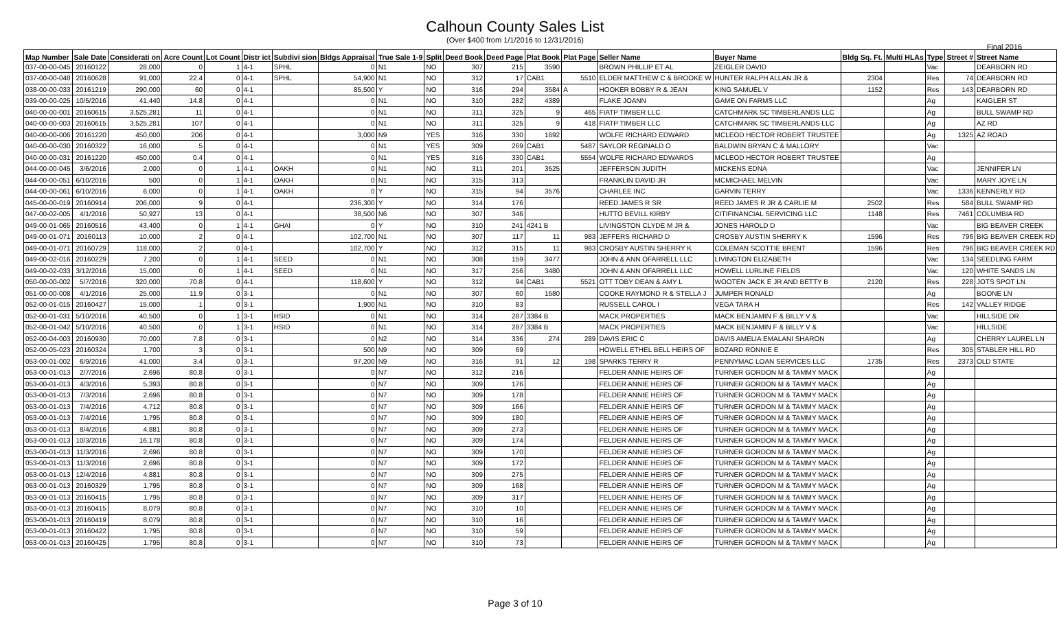Final 2016
Calhoun County Sales List
(Over $400 from 1/1/2016 to 12/31/2016)
| Map Number | Sale Date | Considerati on | Acre Count | Lot Count | Distr ict | Subdivi sion | Bldgs Appraisal | True Sale 1-9 | Split | Deed Book | Deed Page | Plat Book | Plat Page | Seller Name | Buyer Name | Bldg Sq. Ft. | Multi HLAs | Type | Street # | Street Name |
| --- | --- | --- | --- | --- | --- | --- | --- | --- | --- | --- | --- | --- | --- | --- | --- | --- | --- | --- | --- | --- |
| 037-00-00-045 | 20160122 | 28,000 | 0 | 1 | 4-1 | SPHL | 0 | N1 | NO | 307 | 215 | 3590 | | BROWN PHILLIP ET AL | ZEIGLER DAVID | | | Vac | | DEARBORN RD |
| 037-00-00-048 | 20160628 | 91,000 | 22.4 | 0 | 4-1 | SPHL | 54,900 | N1 | NO | 312 | 17 | CAB1 | 5510 | ELDER MATTHEW C & BROOKE W | HUNTER RALPH ALLAN JR & | 2304 | | Res | 74 | DEARBORN RD |
| 038-00-00-033 | 20161219 | 290,000 | 60 | 0 | 4-1 | | 85,500 | Y | NO | 316 | 294 | 3584 | A | HOOKER BOBBY R & JEAN | KING SAMUEL V | 1152 | | Res | 143 | DEARBORN RD |
| 039-00-00-025 | 10/5/2016 | 41,440 | 14.8 | 0 | 4-1 | | 0 | N1 | NO | 310 | 282 | 4389 | | FLAKE JOANN | GAME ON FARMS LLC | | | Ag | | KAIGLER ST |
| 040-00-00-001 | 20160615 | 3,525,281 | 11 | 0 | 4-1 | | 0 | N1 | NO | 311 | 325 | 9 | 465 | FIATP TIMBER LLC | CATCHMARK SC TIMBERLANDS LLC | | | Ag | | BULL SWAMP RD |
| 040-00-00-003 | 20160615 | 3,525,281 | 107 | 0 | 4-1 | | 0 | N1 | NO | 311 | 325 | 9 | 418 | FIATP TIMBER LLC | CATCHMARK SC TIMBERLANDS LLC | | | Ag | | AZ RD |
| 040-00-00-006 | 20161220 | 450,000 | 206 | 0 | 4-1 | | 3,000 | N9 | YES | 316 | 330 | 1692 | | WOLFE RICHARD EDWARD | MCLEOD HECTOR ROBERT TRUSTEE | | | Ag | 1325 | AZ ROAD |
| 040-00-00-030 | 20160322 | 16,000 | 5 | 0 | 4-1 | | 0 | N1 | YES | 309 | 269 | CAB1 | 5487 | SAYLOR REGINALD O | BALDWIN BRYAN C & MALLORY | | | Vac | | |
| 040-00-00-031 | 20161220 | 450,000 | 0.4 | 0 | 4-1 | | 0 | N1 | YES | 316 | 330 | CAB1 | 5554 | WOLFE RICHARD EDWARDS | MCLEOD HECTOR ROBERT TRUSTEE | | | Ag | | |
| 044-00-00-045 | 3/6/2016 | 2,000 | 0 | 1 | 4-1 | OAKH | 0 | N1 | NO | 311 | 201 | 3525 | | JEFFERSON JUDITH | MICKENS EDNA | | | Vac | | JENNIFER LN |
| 044-00-00-051 | 6/10/2016 | 500 | 0 | 1 | 4-1 | OAKH | 0 | N1 | NO | 315 | 313 | | | FRANKLIN DAVID JR | MCMICHAEL MELVIN | | | Vac | | MARY JOYE LN |
| 044-00-00-061 | 6/10/2016 | 6,000 | 0 | 1 | 4-1 | OAKH | 0 | Y | NO | 315 | 94 | 3576 | | CHARLEE INC | GARVIN TERRY | | | Vac | 1336 | KENNERLY RD |
| 045-00-00-019 | 20160914 | 206,000 | 9 | 0 | 4-1 | | 236,300 | Y | NO | 314 | 176 | | | REED JAMES R SR | REED JAMES R JR & CARLIE M | 2502 | | Res | 584 | BULL SWAMP RD |
| 047-00-02-005 | 4/1/2016 | 50,927 | 13 | 0 | 4-1 | | 38,500 | N6 | NO | 307 | 346 | | | HUTTO BEVILL KIRBY | CITIFINANCIAL SERVICING LLC | 1148 | | Res | 7461 | COLUMBIA RD |
| 049-00-01-065 | 20160516 | 43,400 | 0 | 1 | 4-1 | GHAI | 0 | Y | NO | 310 | 241 | 4241 B | | LIVINGSTON CLYDE M JR & | JONES HAROLD D | | | Vac | | BIG BEAVER CREEK |
| 049-00-01-071 | 20160113 | 10,000 | 2 | 0 | 4-1 | | 102,700 | N1 | NO | 307 | 117 | 11 | 983 | JEFFERS RICHARD D | CROSBY AUSTIN SHERRY K | 1596 | | Res | 796 | BIG BEAVER CREEK RD |
| 049-00-01-071 | 20160729 | 118,000 | 2 | 0 | 4-1 | | 102,700 | Y | NO | 312 | 315 | 11 | 983 | CROSBY AUSTIN SHERRY K | COLEMAN SCOTTIE BRENT | 1596 | | Res | 796 | BIG BEAVER CREEK RD |
| 049-00-02-016 | 20160229 | 7,200 | 0 | 1 | 4-1 | SEED | 0 | N1 | NO | 308 | 159 | 3477 | | JOHN & ANN OFARRELL LLC | LIVINGTON ELIZABETH | | | Vac | 134 | SEEDLING FARM |
| 049-00-02-033 | 3/12/2016 | 15,000 | 0 | 1 | 4-1 | SEED | 0 | N1 | NO | 317 | 256 | 3480 | | JOHN & ANN OFARRELL LLC | HOWELL LURLINE FIELDS | | | Vac | 120 | WHITE SANDS LN |
| 050-00-00-002 | 5/7/2016 | 320,000 | 70.8 | 0 | 4-1 | | 118,600 | Y | NO | 312 | 94 | CAB1 | 5521 | OTT TOBY DEAN & AMY L | WOOTEN JACK E JR AND BETTY B | 2120 | | Res | 228 | JOTS SPOT LN |
| 051-00-00-008 | 4/1/2016 | 25,000 | 11.9 | 0 | 3-1 | | 0 | N1 | NO | 307 | 60 | 1580 | | COOKE RAYMOND R & STELLA J | JUMPER RONALD | | | Ag | | BOONE LN |
| 052-00-01-015 | 20160427 | 15,000 | 1 | 0 | 3-1 | | 1,900 | N1 | NO | 310 | 83 | | | RUSSELL CAROL I | VEGA TARA H | | | Res | 142 | VALLEY RIDGE |
| 052-00-01-031 | 5/10/2016 | 40,500 | 0 | 1 | 3-1 | HSID | 0 | N1 | NO | 314 | 287 | 3384 B | | MACK PROPERTIES | MACK BENJAMIN F & BILLY V & | | | Vac | | HILLSIDE DR |
| 052-00-01-042 | 5/10/2016 | 40,500 | 0 | 1 | 3-1 | HSID | 0 | N1 | NO | 314 | 287 | 3384 B | | MACK PROPERTIES | MACK BENJAMIN F & BILLY V & | | | Vac | | HILLSIDE |
| 052-00-04-003 | 20160930 | 70,000 | 7.8 | 0 | 3-1 | | 0 | N2 | NO | 314 | 336 | 274 | 289 | DAVIS ERIC C | DAVIS AMELIA EMALANI SHARON | | | Ag | | CHERRY LAUREL LN |
| 052-00-05-023 | 20160324 | 1,700 | 3 | 0 | 3-1 | | 500 | N9 | NO | 309 | 69 | | | HOWELL ETHEL BELL HEIRS OF | BOZARD RONNIE E | | | Res | 305 | STABLER HILL RD |
| 053-00-01-002 | 6/9/2016 | 41,000 | 3.4 | 0 | 3-1 | | 97,200 | N9 | NO | 316 | 91 | 12 | 198 | SPARKS TERRY R | PENNYMAC LOAN SERVICES LLC | 1735 | | Res | 2373 | OLD STATE |
| 053-00-01-013 | 2/7/2016 | 2,696 | 80.8 | 0 | 3-1 | | 0 | N7 | NO | 312 | 216 | | | FELDER ANNIE HEIRS OF | TURNER GORDON M & TAMMY MACK | | | Ag | | |
| 053-00-01-013 | 4/3/2016 | 5,393 | 80.8 | 0 | 3-1 | | 0 | N7 | NO | 309 | 176 | | | FELDER ANNIE HEIRS OF | TURNER GORDON M & TAMMY MACK | | | Ag | | |
| 053-00-01-013 | 7/3/2016 | 2,696 | 80.8 | 0 | 3-1 | | 0 | N7 | NO | 309 | 178 | | | FELDER ANNIE HEIRS OF | TURNER GORDON M & TAMMY MACK | | | Ag | | |
| 053-00-01-013 | 7/4/2016 | 4,712 | 80.8 | 0 | 3-1 | | 0 | N7 | NO | 309 | 166 | | | FELDER ANNIE HEIRS OF | TURNER GORDON M & TAMMY MACK | | | Ag | | |
| 053-00-01-013 | 7/4/2016 | 1,795 | 80.8 | 0 | 3-1 | | 0 | N7 | NO | 309 | 180 | | | FELDER ANNIE HEIRS OF | TURNER GORDON M & TAMMY MACK | | | Ag | | |
| 053-00-01-013 | 8/4/2016 | 4,881 | 80.8 | 0 | 3-1 | | 0 | N7 | NO | 309 | 273 | | | FELDER ANNIE HEIRS OF | TURNER GORDON M & TAMMY MACK | | | Ag | | |
| 053-00-01-013 | 10/3/2016 | 16,178 | 80.8 | 0 | 3-1 | | 0 | N7 | NO | 309 | 174 | | | FELDER ANNIE HEIRS OF | TURNER GORDON M & TAMMY MACK | | | Ag | | |
| 053-00-01-013 | 11/3/2016 | 2,696 | 80.8 | 0 | 3-1 | | 0 | N7 | NO | 309 | 170 | | | FELDER ANNIE HEIRS OF | TURNER GORDON M & TAMMY MACK | | | Ag | | |
| 053-00-01-013 | 11/3/2016 | 2,696 | 80.8 | 0 | 3-1 | | 0 | N7 | NO | 309 | 172 | | | FELDER ANNIE HEIRS OF | TURNER GORDON M & TAMMY MACK | | | Ag | | |
| 053-00-01-013 | 12/4/2016 | 4,881 | 80.8 | 0 | 3-1 | | 0 | N7 | NO | 309 | 275 | | | FELDER ANNIE HEIRS OF | TURNER GORDON M & TAMMY MACK | | | Ag | | |
| 053-00-01-013 | 20160329 | 1,795 | 80.8 | 0 | 3-1 | | 0 | N7 | NO | 309 | 168 | | | FELDER ANNIE HEIRS OF | TURNER GORDON M & TAMMY MACK | | | Ag | | |
| 053-00-01-013 | 20160415 | 1,795 | 80.8 | 0 | 3-1 | | 0 | N7 | NO | 309 | 317 | | | FELDER ANNIE HEIRS OF | TURNER GORDON M & TAMMY MACK | | | Ag | | |
| 053-00-01-013 | 20160415 | 8,079 | 80.8 | 0 | 3-1 | | 0 | N7 | NO | 310 | 10 | | | FELDER ANNIE HEIRS OF | TURNER GORDON M & TAMMY MACK | | | Ag | | |
| 053-00-01-013 | 20160419 | 8,079 | 80.8 | 0 | 3-1 | | 0 | N7 | NO | 310 | 16 | | | FELDER ANNIE HEIRS OF | TURNER GORDON M & TAMMY MACK | | | Ag | | |
| 053-00-01-013 | 20160422 | 1,795 | 80.8 | 0 | 3-1 | | 0 | N7 | NO | 310 | 59 | | | FELDER ANNIE HEIRS OF | TURNER GORDON M & TAMMY MACK | | | Ag | | |
| 053-00-01-013 | 20160425 | 1,795 | 80.8 | 0 | 3-1 | | 0 | N7 | NO | 310 | 73 | | | FELDER ANNIE HEIRS OF | TURNER GORDON M & TAMMY MACK | | | Ag | | |
Page 3 of 10